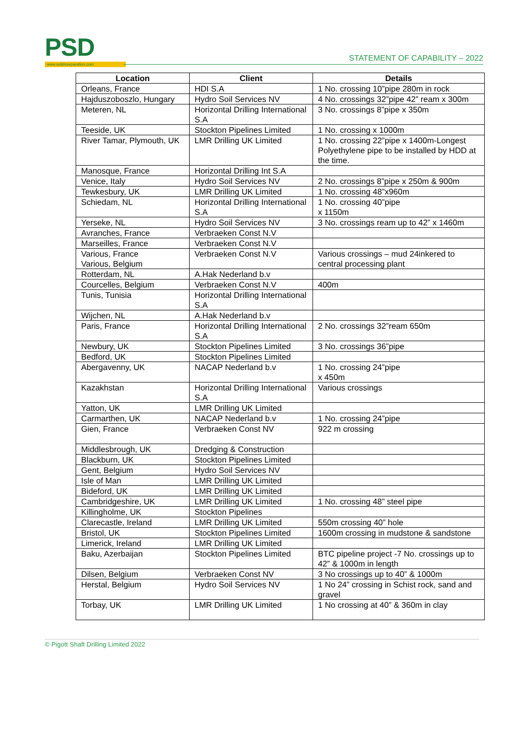PSD
www.solidsseparation.com
STATEMENT OF CAPABILITY – 2022
| Location | Client | Details |
| --- | --- | --- |
| Orleans, France | HDI S.A | 1 No. crossing 10”pipe 280m in rock |
| Hajduszoboszlo, Hungary | Hydro Soil Services NV | 4 No. crossings 32”pipe 42” ream x 300m |
| Meteren, NL | Horizontal Drilling International S.A | 3 No. crossings 8”pipe x 350m |
| Teeside, UK | Stockton Pipelines Limited | 1 No. crossing x 1000m |
| River Tamar, Plymouth, UK | LMR Drilling UK Limited | 1 No. crossing 22”pipe x 1400m-Longest Polyethylene pipe to be installed by HDD at the time. |
| Manosque, France | Horizontal Drilling Int S.A | |
| Venice, Italy | Hydro Soil Services NV | 2 No. crossings 8”pipe x 250m & 900m |
| Tewkesbury, UK | LMR Drilling UK Limited | 1 No. crossing 48”x960m |
| Schiedam, NL | Horizontal Drilling International S.A | 1 No. crossing 40”pipe x 1150m |
| Yerseke, NL | Hydro Soil Services NV | 3 No. crossings ream up to 42” x 1460m |
| Avranches, France | Verbraeken Const N.V | |
| Marseilles, France | Verbraeken Const N.V | |
| Various, France Various, Belgium | Verbraeken Const N.V | Various crossings – mud 24inkered to central processing plant |
| Rotterdam, NL | A.Hak Nederland b.v | |
| Courcelles, Belgium | Verbraeken Const N.V | 400m |
| Tunis, Tunisia | Horizontal Drilling International S.A | |
| Wijchen, NL | A.Hak Nederland b.v | |
| Paris, France | Horizontal Drilling International S.A | 2 No. crossings 32”ream 650m |
| Newbury, UK | Stockton Pipelines Limited | 3 No. crossings 36”pipe |
| Bedford, UK | Stockton Pipelines Limited | |
| Abergavenny, UK | NACAP Nederland b.v | 1 No. crossing 24”pipe x 450m |
| Kazakhstan | Horizontal Drilling International S.A | Various crossings |
| Yatton, UK | LMR Drilling UK Limited | |
| Carmarthen, UK | NACAP Nederland b.v | 1 No. crossing 24”pipe |
| Gien, France | Verbraeken Const NV | 922 m crossing |
| Middlesbrough, UK | Dredging & Construction | |
| Blackburn, UK | Stockton Pipelines Limited | |
| Gent, Belgium | Hydro Soil Services NV | |
| Isle of Man | LMR Drilling UK Limited | |
| Bideford, UK | LMR Drilling UK Limited | |
| Cambridgeshire, UK | LMR Drilling UK Limited | 1 No. crossing 48” steel pipe |
| Killingholme, UK | Stockton Pipelines | |
| Clarecastle, Ireland | LMR Drilling UK Limited | 550m crossing 40” hole |
| Bristol, UK | Stockton Pipelines Limited | 1600m crossing in mudstone & sandstone |
| Limerick, Ireland | LMR Drilling UK Limited | |
| Baku, Azerbaijan | Stockton Pipelines Limited | BTC pipeline project -7 No. crossings up to 42” & 1000m in length |
| Dilsen, Belgium | Verbraeken Const NV | 3 No crossings up to 40” & 1000m |
| Herstal, Belgium | Hydro Soil Services NV | 1 No 24” crossing in Schist rock, sand and gravel |
| Torbay, UK | LMR Drilling UK Limited | 1 No crossing at 40” & 360m in clay |
© Pigott Shaft Drilling Limited 2022